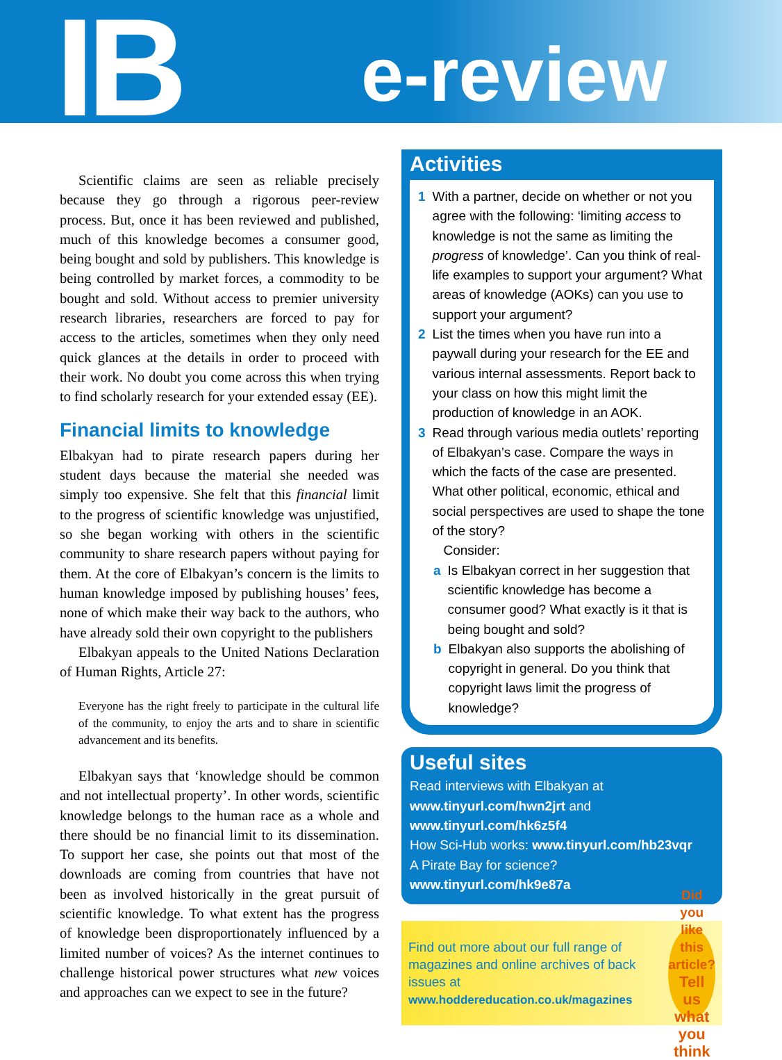IB
e-review
Scientific claims are seen as reliable precisely because they go through a rigorous peer-review process. But, once it has been reviewed and published, much of this knowledge becomes a consumer good, being bought and sold by publishers. This knowledge is being controlled by market forces, a commodity to be bought and sold. Without access to premier university research libraries, researchers are forced to pay for access to the articles, sometimes when they only need quick glances at the details in order to proceed with their work. No doubt you come across this when trying to find scholarly research for your extended essay (EE).
Financial limits to knowledge
Elbakyan had to pirate research papers during her student days because the material she needed was simply too expensive. She felt that this financial limit to the progress of scientific knowledge was unjustified, so she began working with others in the scientific community to share research papers without paying for them. At the core of Elbakyan’s concern is the limits to human knowledge imposed by publishing houses’ fees, none of which make their way back to the authors, who have already sold their own copyright to the publishers
Elbakyan appeals to the United Nations Declaration of Human Rights, Article 27:
Everyone has the right freely to participate in the cultural life of the community, to enjoy the arts and to share in scientific advancement and its benefits.
Elbakyan says that ‘knowledge should be common and not intellectual property’. In other words, scientific knowledge belongs to the human race as a whole and there should be no financial limit to its dissemination. To support her case, she points out that most of the downloads are coming from countries that have not been as involved historically in the great pursuit of scientific knowledge. To what extent has the progress of knowledge been disproportionately influenced by a limited number of voices? As the internet continues to challenge historical power structures what new voices and approaches can we expect to see in the future?
Activities
1 With a partner, decide on whether or not you agree with the following: ‘limiting access to knowledge is not the same as limiting the progress of knowledge’. Can you think of real-life examples to support your argument? What areas of knowledge (AOKs) can you use to support your argument?
2 List the times when you have run into a paywall during your research for the EE and various internal assessments. Report back to your class on how this might limit the production of knowledge in an AOK.
3 Read through various media outlets’ reporting of Elbakyan’s case. Compare the ways in which the facts of the case are presented. What other political, economic, ethical and social perspectives are used to shape the tone of the story?
Consider:
a Is Elbakyan correct in her suggestion that scientific knowledge has become a consumer good? What exactly is it that is being bought and sold?
b Elbakyan also supports the abolishing of copyright in general. Do you think that copyright laws limit the progress of knowledge?
Useful sites
Read interviews with Elbakyan at
www.tinyurl.com/hwn2jrt and
www.tinyurl.com/hk6z5f4
How Sci-Hub works: www.tinyurl.com/hb23vqr
A Pirate Bay for science? www.tinyurl.com/hk9e87a
Find out more about our full range of magazines and online archives of back issues at
www.hoddereducation.co.uk/magazines
Did you like this article?
Tell us what you think